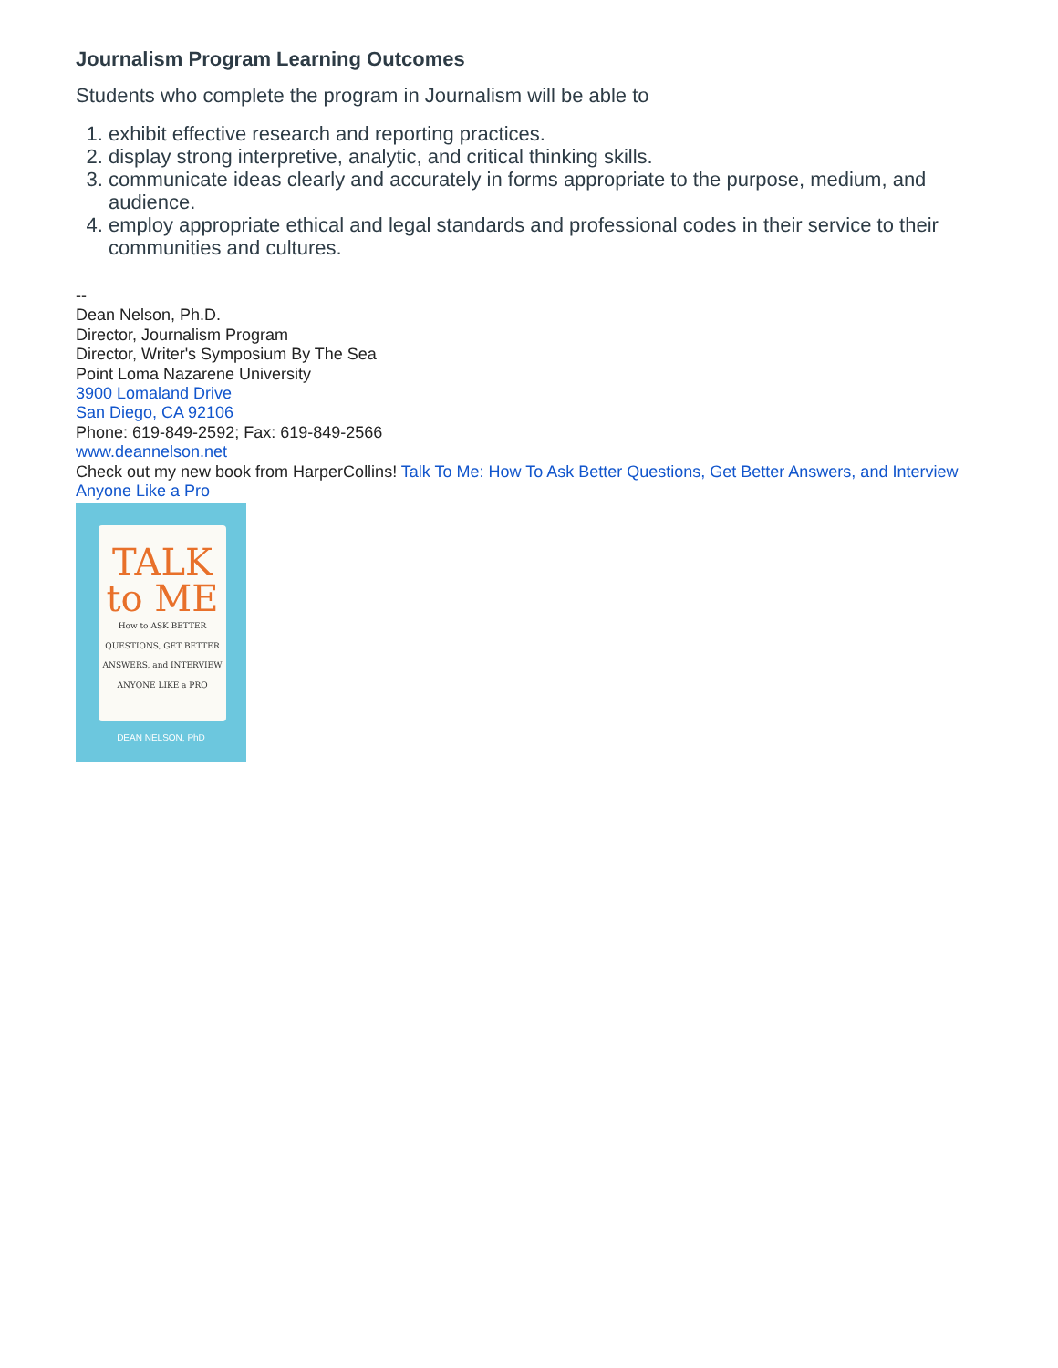Journalism Program Learning Outcomes
Students who complete the program in Journalism will be able to
1. exhibit effective research and reporting practices.
2. display strong interpretive, analytic, and critical thinking skills.
3. communicate ideas clearly and accurately in forms appropriate to the purpose, medium, and audience.
4. employ appropriate ethical and legal standards and professional codes in their service to their communities and cultures.
--
Dean Nelson, Ph.D.
Director, Journalism Program
Director, Writer's Symposium By The Sea
Point Loma Nazarene University
3900 Lomaland Drive
San Diego, CA 92106
Phone: 619-849-2592; Fax: 619-849-2566
www.deannelson.net
Check out my new book from HarperCollins! Talk To Me: How To Ask Better Questions, Get Better Answers, and Interview Anyone Like a Pro
TALK
to ME
How to ASK BETTER QUESTIONS, GET BETTER ANSWERS, and INTERVIEW ANYONE LIKE a PRO
DEAN NELSON, PhD